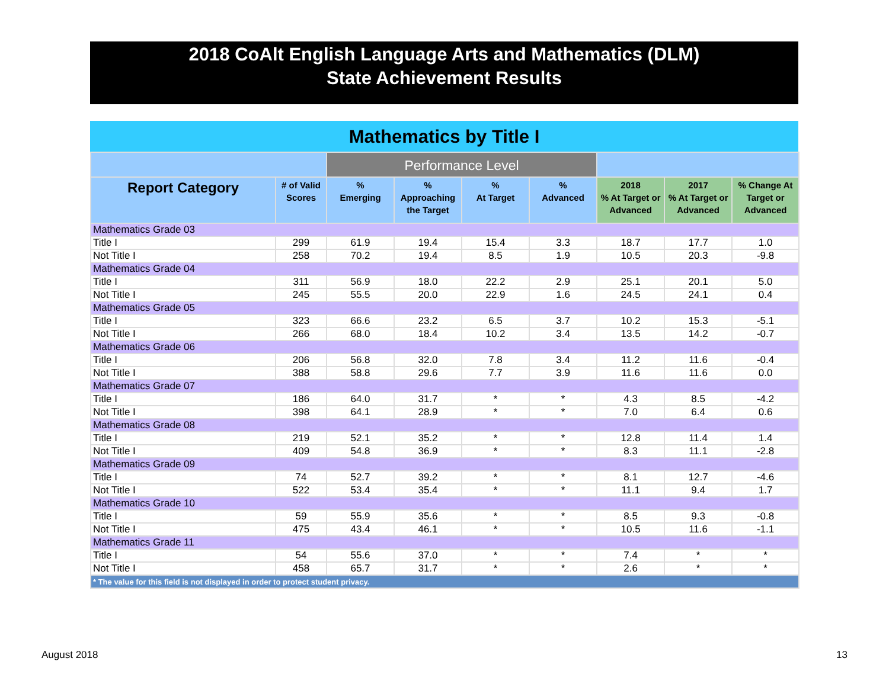2018 CoAlt English Language Arts and Mathematics (DLM)
State Achievement Results
Mathematics by Title I
| | | Performance Level | | | | | | |
| --- | --- | --- | --- | --- | --- | --- | --- | --- |
| Report Category | # of Valid Scores | % Emerging | % Approaching the Target | % At Target | % Advanced | 2018 % At Target or Advanced | 2017 % At Target or Advanced | % Change At Target or Advanced |
| Mathematics Grade 03 | | | | | | | | |
| Title I | 299 | 61.9 | 19.4 | 15.4 | 3.3 | 18.7 | 17.7 | 1.0 |
| Not Title I | 258 | 70.2 | 19.4 | 8.5 | 1.9 | 10.5 | 20.3 | -9.8 |
| Mathematics Grade 04 | | | | | | | | |
| Title I | 311 | 56.9 | 18.0 | 22.2 | 2.9 | 25.1 | 20.1 | 5.0 |
| Not Title I | 245 | 55.5 | 20.0 | 22.9 | 1.6 | 24.5 | 24.1 | 0.4 |
| Mathematics Grade 05 | | | | | | | | |
| Title I | 323 | 66.6 | 23.2 | 6.5 | 3.7 | 10.2 | 15.3 | -5.1 |
| Not Title I | 266 | 68.0 | 18.4 | 10.2 | 3.4 | 13.5 | 14.2 | -0.7 |
| Mathematics Grade 06 | | | | | | | | |
| Title I | 206 | 56.8 | 32.0 | 7.8 | 3.4 | 11.2 | 11.6 | -0.4 |
| Not Title I | 388 | 58.8 | 29.6 | 7.7 | 3.9 | 11.6 | 11.6 | 0.0 |
| Mathematics Grade 07 | | | | | | | | |
| Title I | 186 | 64.0 | 31.7 | * | * | 4.3 | 8.5 | -4.2 |
| Not Title I | 398 | 64.1 | 28.9 | * | * | 7.0 | 6.4 | 0.6 |
| Mathematics Grade 08 | | | | | | | | |
| Title I | 219 | 52.1 | 35.2 | * | * | 12.8 | 11.4 | 1.4 |
| Not Title I | 409 | 54.8 | 36.9 | * | * | 8.3 | 11.1 | -2.8 |
| Mathematics Grade 09 | | | | | | | | |
| Title I | 74 | 52.7 | 39.2 | * | * | 8.1 | 12.7 | -4.6 |
| Not Title I | 522 | 53.4 | 35.4 | * | * | 11.1 | 9.4 | 1.7 |
| Mathematics Grade 10 | | | | | | | | |
| Title I | 59 | 55.9 | 35.6 | * | * | 8.5 | 9.3 | -0.8 |
| Not Title I | 475 | 43.4 | 46.1 | * | * | 10.5 | 11.6 | -1.1 |
| Mathematics Grade 11 | | | | | | | | |
| Title I | 54 | 55.6 | 37.0 | * | * | 7.4 | * | * |
| Not Title I | 458 | 65.7 | 31.7 | * | * | 2.6 | * | * |
| * The value for this field is not displayed in order to protect student privacy. | | | | | | | | |
August 2018 13